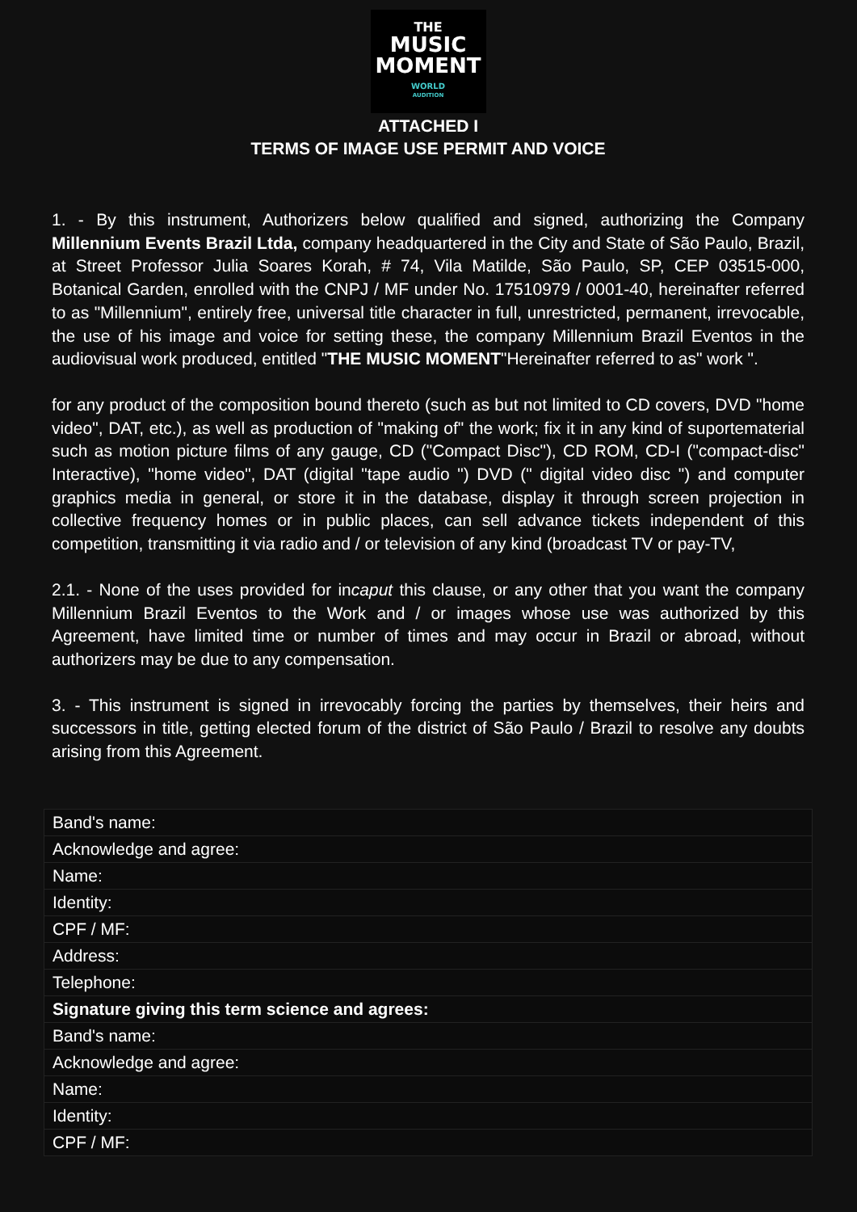THE
MUSIC
MOMENT
WORLD
AUDITION
ATTACHED I
TERMS OF IMAGE USE PERMIT AND VOICE
1. - By this instrument, Authorizers below qualified and signed, authorizing the Company Millennium Events Brazil Ltda, company headquartered in the City and State of São Paulo, Brazil, at Street Professor Julia Soares Korah, # 74, Vila Matilde, São Paulo, SP, CEP 03515-000, Botanical Garden, enrolled with the CNPJ / MF under No. 17510979 / 0001-40, hereinafter referred to as "Millennium", entirely free, universal title character in full, unrestricted, permanent, irrevocable, the use of his image and voice for setting these, the company Millennium Brazil Eventos in the audiovisual work produced, entitled "THE MUSIC MOMENT"Hereinafter referred to as" work ".
for any product of the composition bound thereto (such as but not limited to CD covers, DVD "home video", DAT, etc.), as well as production of "making of" the work; fix it in any kind of suportematerial such as motion picture films of any gauge, CD ("Compact Disc"), CD ROM, CD-I ("compact-disc" Interactive), "home video", DAT (digital "tape audio ") DVD (" digital video disc ") and computer graphics media in general, or store it in the database, display it through screen projection in collective frequency homes or in public places, can sell advance tickets independent of this competition, transmitting it via radio and / or television of any kind (broadcast TV or pay-TV,
2.1. - None of the uses provided for incaput this clause, or any other that you want the company Millennium Brazil Eventos to the Work and / or images whose use was authorized by this Agreement, have limited time or number of times and may occur in Brazil or abroad, without authorizers may be due to any compensation.
3. - This instrument is signed in irrevocably forcing the parties by themselves, their heirs and successors in title, getting elected forum of the district of São Paulo / Brazil to resolve any doubts arising from this Agreement.
| Band's name: |
| Acknowledge and agree: |
| Name: |
| Identity: |
| CPF / MF: |
| Address: |
| Telephone: |
| Signature giving this term science and agrees: |
| Band's name: |
| Acknowledge and agree: |
| Name: |
| Identity: |
| CPF / MF: |